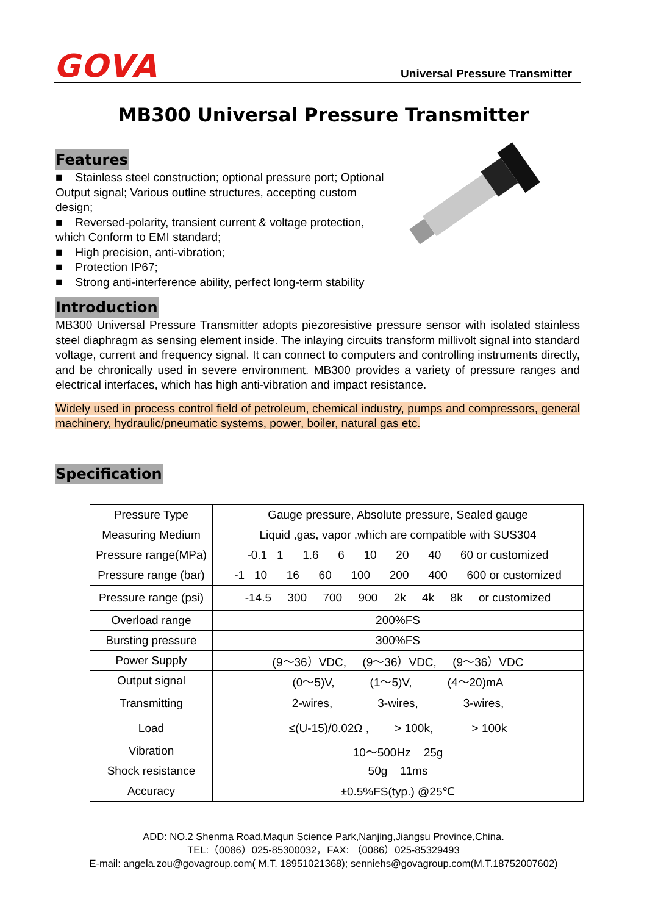GOVA
Universal Pressure Transmitter
MB300 Universal Pressure Transmitter
Features
■ Stainless steel construction; optional pressure port; Optional Output signal; Various outline structures, accepting custom design;
■ Reversed-polarity, transient current & voltage protection, which Conform to EMI standard;
■ High precision, anti-vibration;
■ Protection IP67;
■ Strong anti-interference ability, perfect long-term stability
Introduction
MB300 Universal Pressure Transmitter adopts piezoresistive pressure sensor with isolated stainless steel diaphragm as sensing element inside. The inlaying circuits transform millivolt signal into standard voltage, current and frequency signal. It can connect to computers and controlling instruments directly, and be chronically used in severe environment. MB300 provides a variety of pressure ranges and electrical interfaces, which has high anti-vibration and impact resistance.
Widely used in process control field of petroleum, chemical industry, pumps and compressors, general machinery, hydraulic/pneumatic systems, power, boiler, natural gas etc.
Specification
| Pressure Type | Gauge pressure, Absolute pressure, Sealed gauge |
| Measuring Medium | Liquid ,gas, vapor ,which are compatible with SUS304 |
| Pressure range(MPa) | -0.1 1 1.6 6 10 20 40 60 or customized |
| Pressure range (bar) | -1 10 16 60 100 200 400 600 or customized |
| Pressure range (psi) | -14.5 300 700 900 2k 4k 8k or customized |
| Overload range | 200%FS |
| Bursting pressure | 300%FS |
| Power Supply | (9～36）VDC, (9～36）VDC, (9～36）VDC |
| Output signal | (0～5)V, (1～5)V, (4～20)mA |
| Transmitting | 2-wires, 3-wires, 3-wires, |
| Load | ≤(U-15)/0.02Ω , > 100k, > 100k |
| Vibration | 10～500Hz 25g |
| Shock resistance | 50g 11ms |
| Accuracy | ±0.5%FS(typ.) @25℃ |
ADD: NO.2 Shenma Road,Maqun Science Park,Nanjing,Jiangsu Province,China.
TEL:（0086）025-85300032，FAX: （0086）025-85329493
E-mail: angela.zou@govagroup.com( M.T. 18951021368); senniehs@govagroup.com(M.T.18752007602)